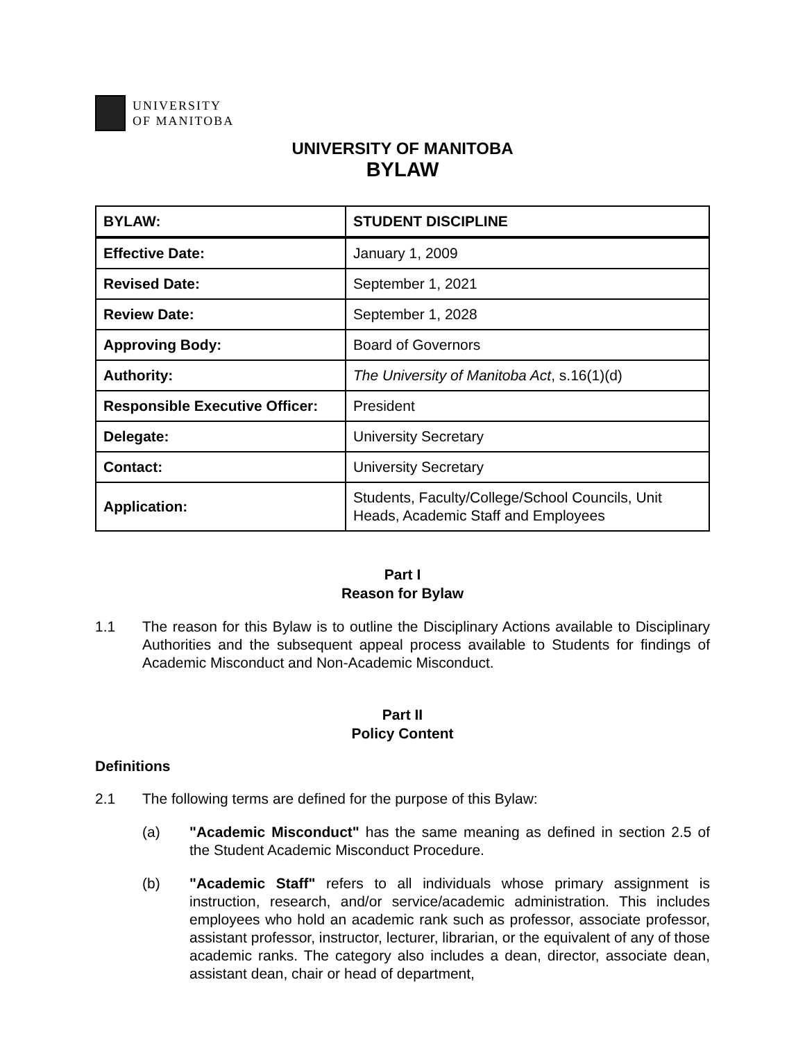UNIVERSITY
OF MANITOBA
UNIVERSITY OF MANITOBA
BYLAW
| BYLAW: | STUDENT DISCIPLINE |
| Effective Date: | January 1, 2009 |
| Revised Date: | September 1, 2021 |
| Review Date: | September 1, 2028 |
| Approving Body: | Board of Governors |
| Authority: | The University of Manitoba Act , s.16(1)(d) |
| Responsible Executive Officer: | President |
| Delegate: | University Secretary |
| Contact: | University Secretary |
| Application: | Students, Faculty/College/School Councils, Unit Heads, Academic Staff and Employees |
Part I
Reason for Bylaw
1.1 The reason for this Bylaw is to outline the Disciplinary Actions available to Disciplinary Authorities and the subsequent appeal process available to Students for findings of Academic Misconduct and Non-Academic Misconduct.
Part II
Policy Content
Definitions
2.1 The following terms are defined for the purpose of this Bylaw:
(a) "Academic Misconduct" has the same meaning as defined in section 2.5 of the Student Academic Misconduct Procedure.
(b) "Academic Staff" refers to all individuals whose primary assignment is instruction, research, and/or service/academic administration. This includes employees who hold an academic rank such as professor, associate professor, assistant professor, instructor, lecturer, librarian, or the equivalent of any of those academic ranks. The category also includes a dean, director, associate dean, assistant dean, chair or head of department,